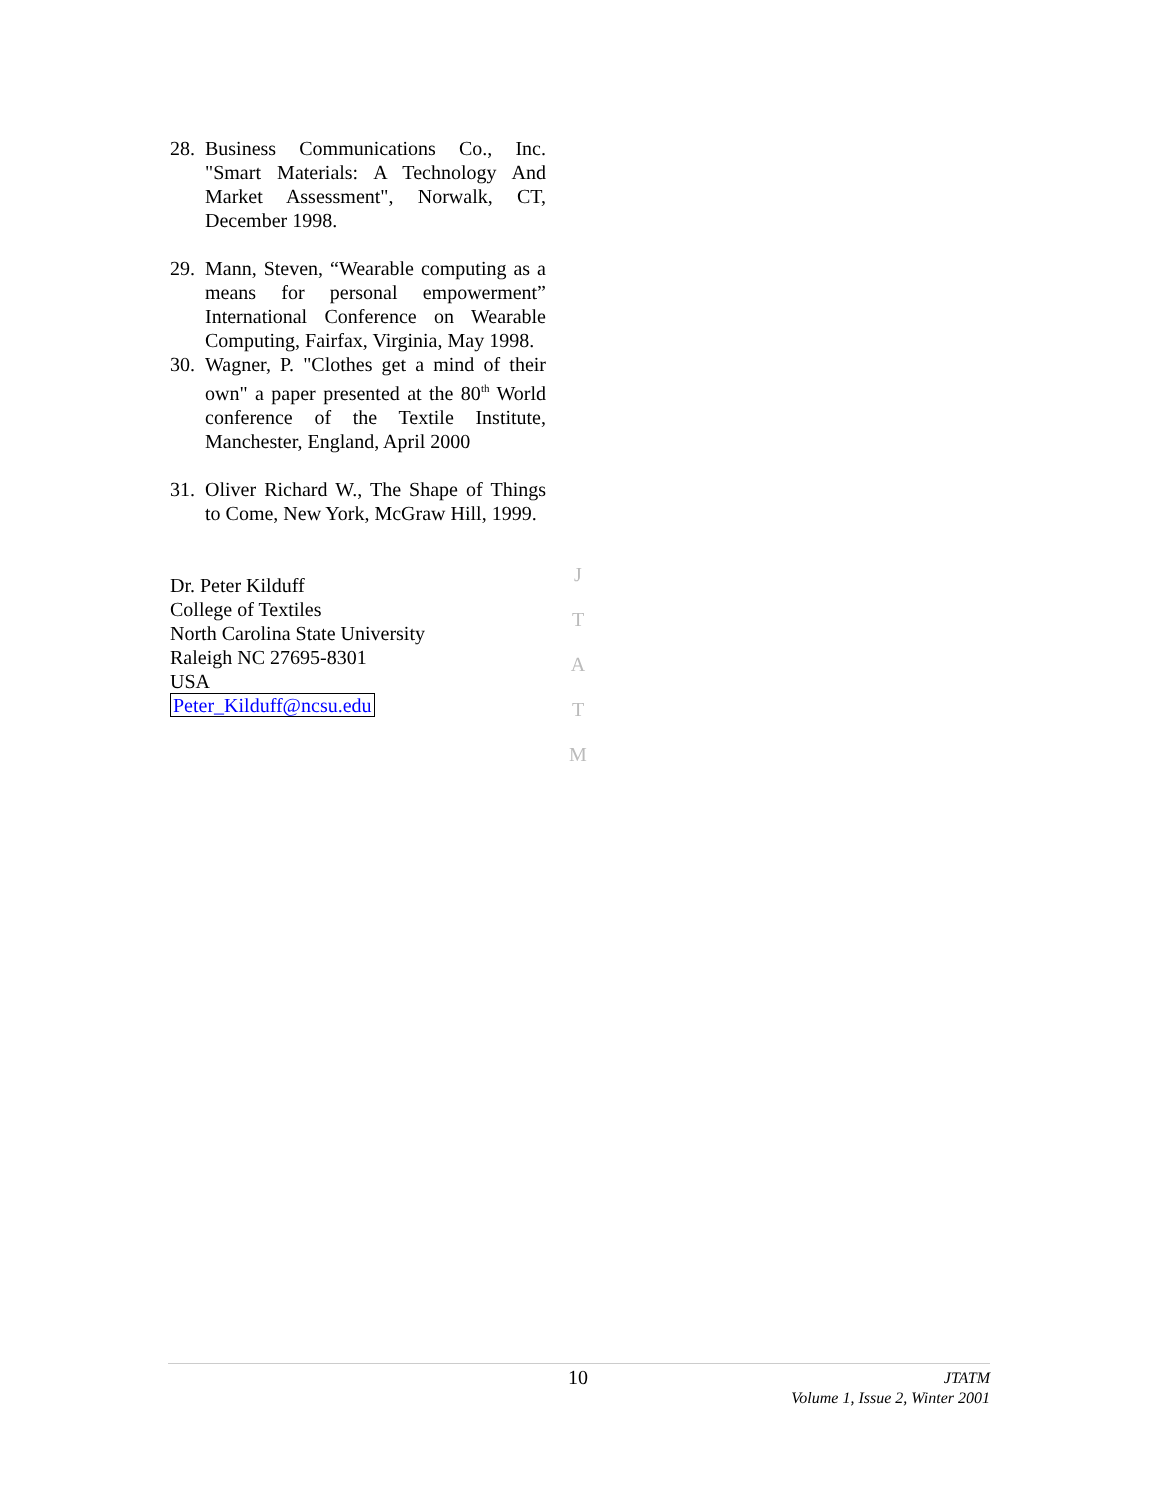28. Business Communications Co., Inc. "Smart Materials: A Technology And Market Assessment", Norwalk, CT, December 1998.
29. Mann, Steven, “Wearable computing as a means for personal empowerment” International Conference on Wearable Computing, Fairfax, Virginia, May 1998.
30. Wagner, P. "Clothes get a mind of their own" a paper presented at the 80<sup>th</sup> World conference of the Textile Institute, Manchester, England, April 2000
31. Oliver Richard W., The Shape of Things to Come, New York, McGraw Hill, 1999.
Dr. Peter Kilduff
College of Textiles
North Carolina State University
Raleigh NC 27695-8301
USA
Peter_Kilduff@ncsu.edu
J
T
A
T
M
10
JTATM
Volume 1, Issue 2, Winter 2001